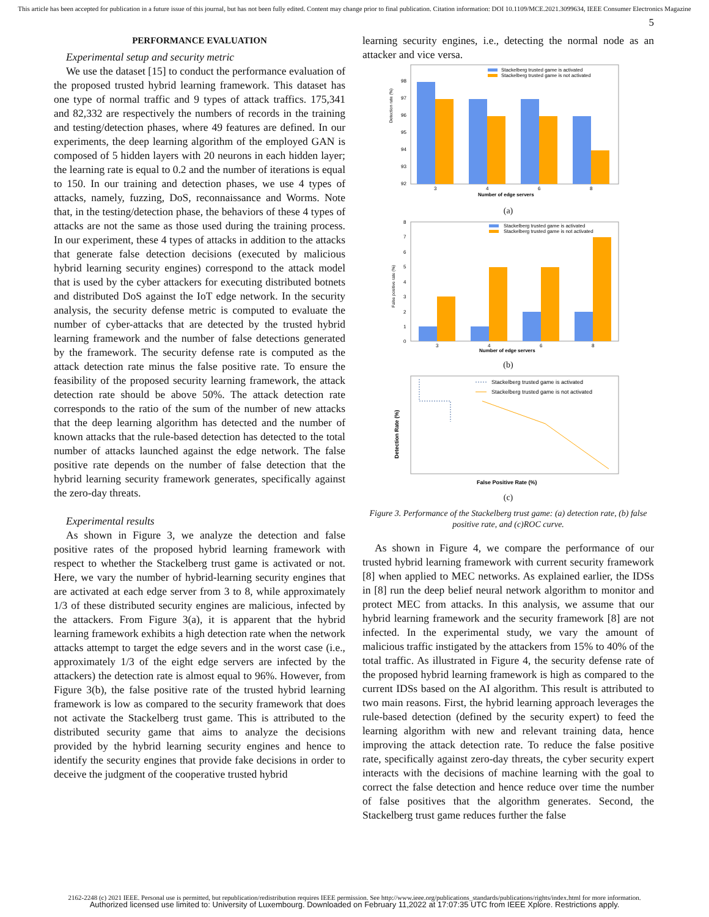This article has been accepted for publication in a future issue of this journal, but has not been fully edited. Content may change prior to final publication. Citation information: DOI 10.1109/MCE.2021.3099634, IEEE Consumer Electronics Magazine
5
PERFORMANCE EVALUATION
Experimental setup and security metric
We use the dataset [15] to conduct the performance evaluation of the proposed trusted hybrid learning framework. This dataset has one type of normal traffic and 9 types of attack traffics. 175,341 and 82,332 are respectively the numbers of records in the training and testing/detection phases, where 49 features are defined. In our experiments, the deep learning algorithm of the employed GAN is composed of 5 hidden layers with 20 neurons in each hidden layer; the learning rate is equal to 0.2 and the number of iterations is equal to 150. In our training and detection phases, we use 4 types of attacks, namely, fuzzing, DoS, reconnaissance and Worms. Note that, in the testing/detection phase, the behaviors of these 4 types of attacks are not the same as those used during the training process. In our experiment, these 4 types of attacks in addition to the attacks that generate false detection decisions (executed by malicious hybrid learning security engines) correspond to the attack model that is used by the cyber attackers for executing distributed botnets and distributed DoS against the IoT edge network. In the security analysis, the security defense metric is computed to evaluate the number of cyber-attacks that are detected by the trusted hybrid learning framework and the number of false detections generated by the framework. The security defense rate is computed as the attack detection rate minus the false positive rate. To ensure the feasibility of the proposed security learning framework, the attack detection rate should be above 50%. The attack detection rate corresponds to the ratio of the sum of the number of new attacks that the deep learning algorithm has detected and the number of known attacks that the rule-based detection has detected to the total number of attacks launched against the edge network. The false positive rate depends on the number of false detection that the hybrid learning security framework generates, specifically against the zero-day threats.
Experimental results
As shown in Figure 3, we analyze the detection and false positive rates of the proposed hybrid learning framework with respect to whether the Stackelberg trust game is activated or not. Here, we vary the number of hybrid-learning security engines that are activated at each edge server from 3 to 8, while approximately 1/3 of these distributed security engines are malicious, infected by the attackers. From Figure 3(a), it is apparent that the hybrid learning framework exhibits a high detection rate when the network attacks attempt to target the edge severs and in the worst case (i.e., approximately 1/3 of the eight edge servers are infected by the attackers) the detection rate is almost equal to 96%. However, from Figure 3(b), the false positive rate of the trusted hybrid learning framework is low as compared to the security framework that does not activate the Stackelberg trust game. This is attributed to the distributed security game that aims to analyze the decisions provided by the hybrid learning security engines and hence to identify the security engines that provide fake decisions in order to deceive the judgment of the cooperative trusted hybrid
learning security engines, i.e., detecting the normal node as an attacker and vice versa.
Detection rate (%)
98
97
96
95
94
93
92
3
4
6
8
Number of edge servers
Stackelberg trusted game is activated
Stackelberg trusted game is not activated
(a)
False positive rate (%)
8
7
6
5
4
3
2
1
0
3
4
6
8
Number of edge servers
Stackelberg trusted game is activated
Stackelberg trusted game is not activated
(b)
Detection Rate (%)
Stackelberg trusted game is activated
Stackelberg trusted game is not activated
False Positive Rate (%)
(c)
Figure 3. Performance of the Stackelberg trust game: (a) detection rate, (b) false positive rate, and (c)ROC curve.
As shown in Figure 4, we compare the performance of our trusted hybrid learning framework with current security framework [8] when applied to MEC networks. As explained earlier, the IDSs in [8] run the deep belief neural network algorithm to monitor and protect MEC from attacks. In this analysis, we assume that our hybrid learning framework and the security framework [8] are not infected. In the experimental study, we vary the amount of malicious traffic instigated by the attackers from 15% to 40% of the total traffic. As illustrated in Figure 4, the security defense rate of the proposed hybrid learning framework is high as compared to the current IDSs based on the AI algorithm. This result is attributed to two main reasons. First, the hybrid learning approach leverages the rule-based detection (defined by the security expert) to feed the learning algorithm with new and relevant training data, hence improving the attack detection rate. To reduce the false positive rate, specifically against zero-day threats, the cyber security expert interacts with the decisions of machine learning with the goal to correct the false detection and hence reduce over time the number of false positives that the algorithm generates. Second, the Stackelberg trust game reduces further the false
2162-2248 (c) 2021 IEEE. Personal use is permitted, but republication/redistribution requires IEEE permission. See http://www.ieee.org/publications_standards/publications/rights/index.html for more information.
Authorized licensed use limited to: University of Luxembourg. Downloaded on February 11,2022 at 17:07:35 UTC from IEEE Xplore. Restrictions apply.